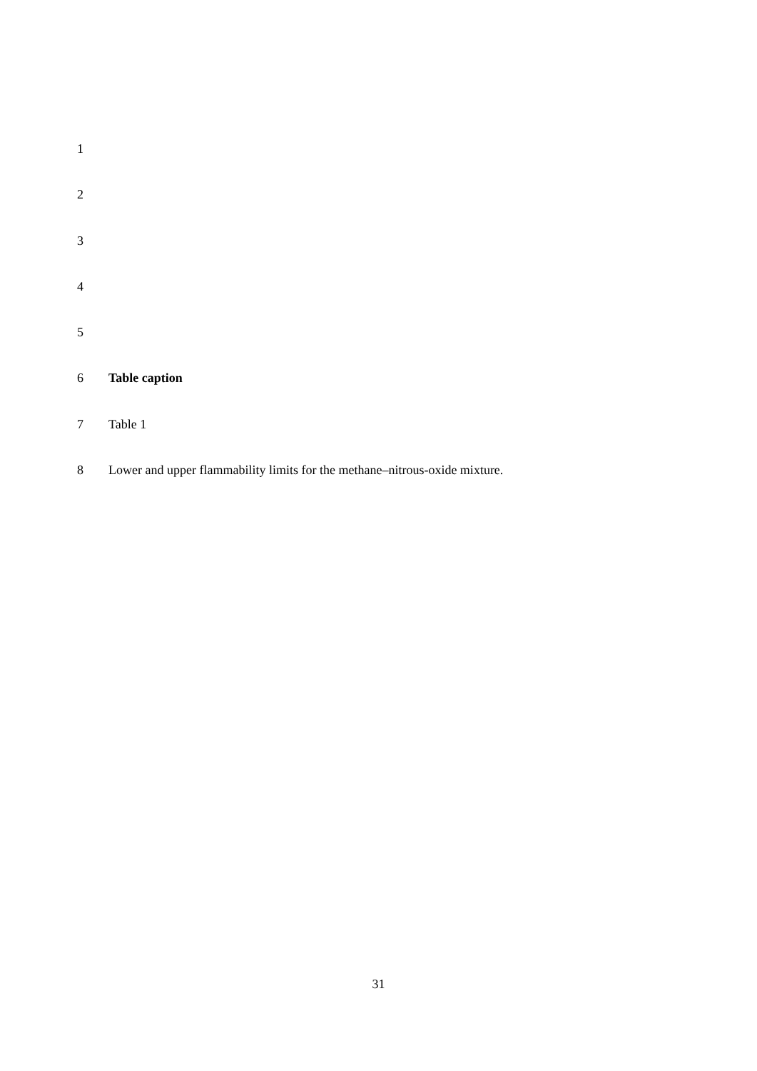1
2
3
4
5
6 Table caption
7 Table 1
8 Lower and upper flammability limits for the methane–nitrous-oxide mixture.
31